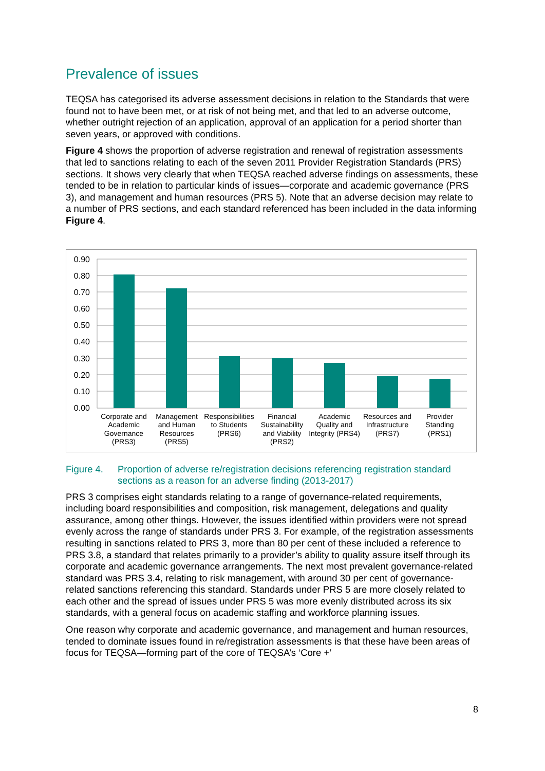Prevalence of issues
TEQSA has categorised its adverse assessment decisions in relation to the Standards that were found not to have been met, or at risk of not being met, and that led to an adverse outcome, whether outright rejection of an application, approval of an application for a period shorter than seven years, or approved with conditions.
Figure 4 shows the proportion of adverse registration and renewal of registration assessments that led to sanctions relating to each of the seven 2011 Provider Registration Standards (PRS) sections. It shows very clearly that when TEQSA reached adverse findings on assessments, these tended to be in relation to particular kinds of issues—corporate and academic governance (PRS 3), and management and human resources (PRS 5). Note that an adverse decision may relate to a number of PRS sections, and each standard referenced has been included in the data informing Figure 4.
0.90
0.80
0.70
0.60
0.50
0.40
0.30
0.20
0.10
0.00
Corporate and
Academic
Governance
(PRS3)
Management
and Human
Resources
(PRS5)
Responsibilities
to Students
(PRS6)
Financial
Sustainability
and Viability
(PRS2)
Academic
Quality and
Integrity (PRS4)
Resources and
Infrastructure
(PRS7)
Provider
Standing
(PRS1)
Figure 4. Proportion of adverse re/registration decisions referencing registration standard sections as a reason for an adverse finding (2013-2017)
PRS 3 comprises eight standards relating to a range of governance-related requirements, including board responsibilities and composition, risk management, delegations and quality assurance, among other things. However, the issues identified within providers were not spread evenly across the range of standards under PRS 3. For example, of the registration assessments resulting in sanctions related to PRS 3, more than 80 per cent of these included a reference to PRS 3.8, a standard that relates primarily to a provider’s ability to quality assure itself through its corporate and academic governance arrangements. The next most prevalent governance-related standard was PRS 3.4, relating to risk management, with around 30 per cent of governance-related sanctions referencing this standard. Standards under PRS 5 are more closely related to each other and the spread of issues under PRS 5 was more evenly distributed across its six standards, with a general focus on academic staffing and workforce planning issues.
One reason why corporate and academic governance, and management and human resources, tended to dominate issues found in re/registration assessments is that these have been areas of focus for TEQSA—forming part of the core of TEQSA’s ‘Core +’
8